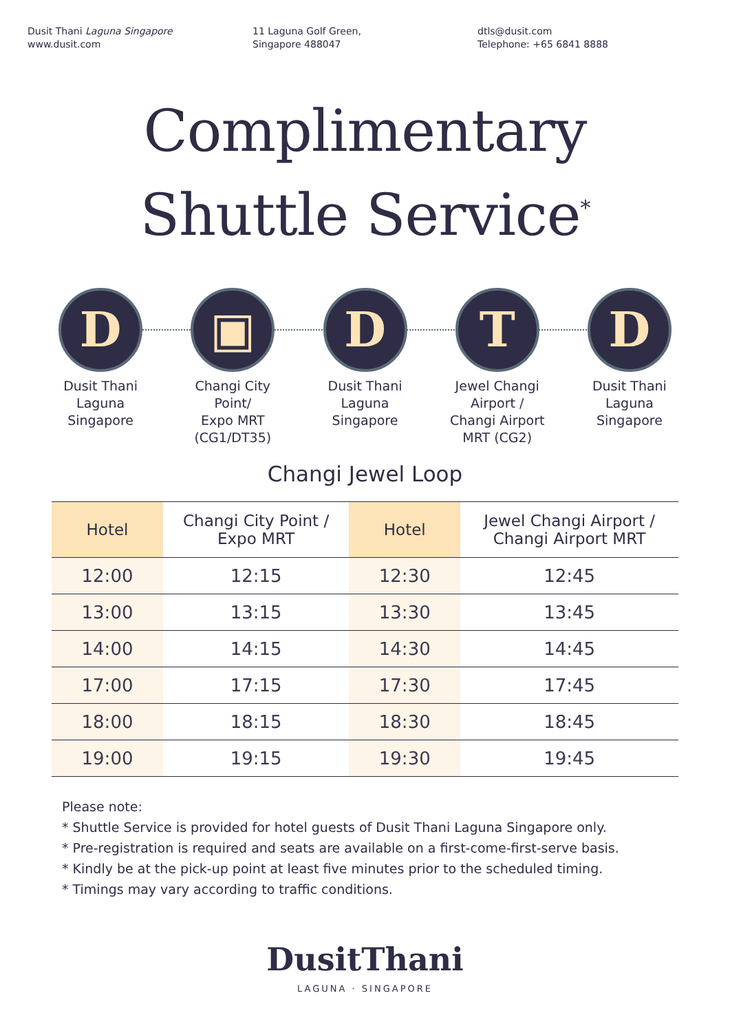Dusit Thani Laguna Singapore
www.dusit.com
11 Laguna Golf Green,
Singapore 488047
dtls@dusit.com
Telephone: +65 6841 8888
Complimentary
Shuttle Service<sup>*</sup>
D
Dusit Thani
Laguna
Singapore
▣
Changi City
Point/
Expo MRT
(CG1/DT35)
D
Dusit Thani
Laguna
Singapore
T
Jewel Changi
Airport /
Changi Airport
MRT (CG2)
D
Dusit Thani
Laguna
Singapore
Changi Jewel Loop
| Hotel | Changi City Point / Expo MRT | Hotel | Jewel Changi Airport / Changi Airport MRT |
| --- | --- | --- | --- |
| 12:00 | 12:15 | 12:30 | 12:45 |
| 13:00 | 13:15 | 13:30 | 13:45 |
| 14:00 | 14:15 | 14:30 | 14:45 |
| 17:00 | 17:15 | 17:30 | 17:45 |
| 18:00 | 18:15 | 18:30 | 18:45 |
| 19:00 | 19:15 | 19:30 | 19:45 |
Please note:
* Shuttle Service is provided for hotel guests of Dusit Thani Laguna Singapore only.
* Pre-registration is required and seats are available on a first-come-first-serve basis.
* Kindly be at the pick-up point at least five minutes prior to the scheduled timing.
* Timings may vary according to traffic conditions.
DusitThani
LAGUNA · SINGAPORE